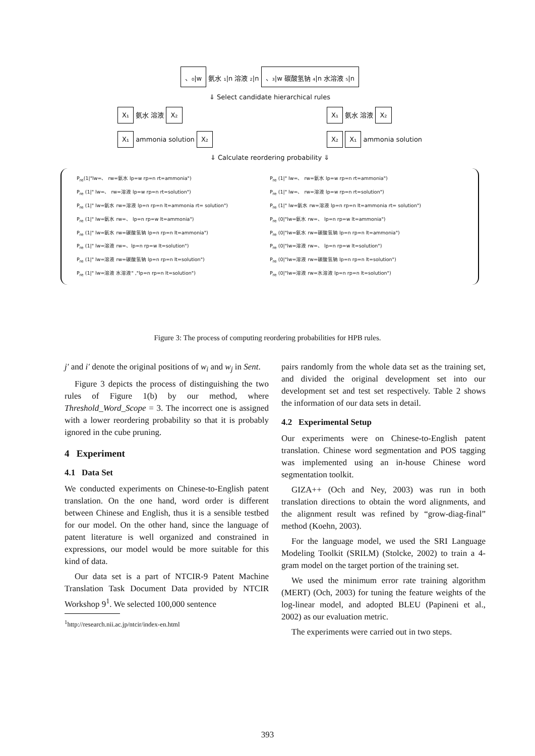、₀|w 氨水 ₁|n 溶液 ₂|n 、₃|w 碳酸氢钠 ₄|n 水溶液 ₅|n
⇓ Select candidate hierarchical rules
X₁ 氨水 溶液 X₂
X₁ ammonia solution X₂
X₁ 氨水 溶液 X₂
X₂ X₁ ammonia solution
⇓ Calculate reordering probability ⇓
P<sub>re</sub>(1|"lw=、 rw=氨水 lp=w rp=n rt=ammonia")
P<sub>re</sub> (1|" lw=、 rw=溶液 lp=w rp=n rt=solution")
P<sub>re</sub> (1|" lw=氨水 rw=溶液 lp=n rp=n lt=ammonia rt= solution")
P<sub>re</sub> (1|" lw=氨水 rw=、 lp=n rp=w lt=ammonia")
P<sub>re</sub> (1|" lw=氨水 rw=碳酸氢钠 lp=n rp=n lt=ammonia")
P<sub>re</sub> (1|" lw=溶液 rw=、lp=n rp=w lt=solution")
P<sub>re</sub> (1|" lw=溶液 rw=碳酸氢钠 lp=n rp=n lt=solution")
P<sub>re</sub> (1|" lw=溶液 水溶液" ,"lp=n rp=n lt=solution")
P<sub>re</sub> (1|" lw=、 rw=氨水 lp=w rp=n rt=ammonia")
P<sub>re</sub> (1|" lw=、 rw=溶液 lp=w rp=n rt=solution")
P<sub>re</sub> (1|" lw=氨水 rw=溶液 lp=n rp=n lt=ammonia rt= solution")
P<sub>re</sub> (0|"lw=氨水 rw=、 lp=n rp=w lt=ammonia")
P<sub>re</sub> (0|"lw=氨水 rw=碳酸氢钠 lp=n rp=n lt=ammonia")
P<sub>re</sub> (0|"lw=溶液 rw=、 lp=n rp=w lt=solution")
P<sub>re</sub> (0|"lw=溶液 rw=碳酸氢钠 lp=n rp=n lt=solution")
P<sub>re</sub> (0|"lw=溶液 rw=水溶液 lp=n rp=n lt=solution")
Figure 3: The process of computing reordering probabilities for HPB rules.
j′ and i′ denote the original positions of w<sub>i</sub> and w<sub>j</sub> in Sent.
Figure 3 depicts the process of distinguishing the two rules of Figure 1(b) by our method, where Threshold_Word_Scope = 3. The incorrect one is assigned with a lower reordering probability so that it is probably ignored in the cube pruning.
4 Experiment
4.1 Data Set
We conducted experiments on Chinese-to-English patent translation. On the one hand, word order is different between Chinese and English, thus it is a sensible testbed for our model. On the other hand, since the language of patent literature is well organized and constrained in expressions, our model would be more suitable for this kind of data.
Our data set is a part of NTCIR-9 Patent Machine Translation Task Document Data provided by NTCIR Workshop 9<sup>1</sup>. We selected 100,000 sentence
<sup>1</sup> http://research.nii.ac.jp/ntcir/index-en.html
pairs randomly from the whole data set as the training set, and divided the original development set into our development set and test set respectively. Table 2 shows the information of our data sets in detail.
4.2 Experimental Setup
Our experiments were on Chinese-to-English patent translation. Chinese word segmentation and POS tagging was implemented using an in-house Chinese word segmentation toolkit.
GIZA++ (Och and Ney, 2003) was run in both translation directions to obtain the word alignments, and the alignment result was refined by “grow-diag-final” method (Koehn, 2003).
For the language model, we used the SRI Language Modeling Toolkit (SRILM) (Stolcke, 2002) to train a 4-gram model on the target portion of the training set.
We used the minimum error rate training algorithm (MERT) (Och, 2003) for tuning the feature weights of the log-linear model, and adopted BLEU (Papineni et al., 2002) as our evaluation metric.
The experiments were carried out in two steps.
393